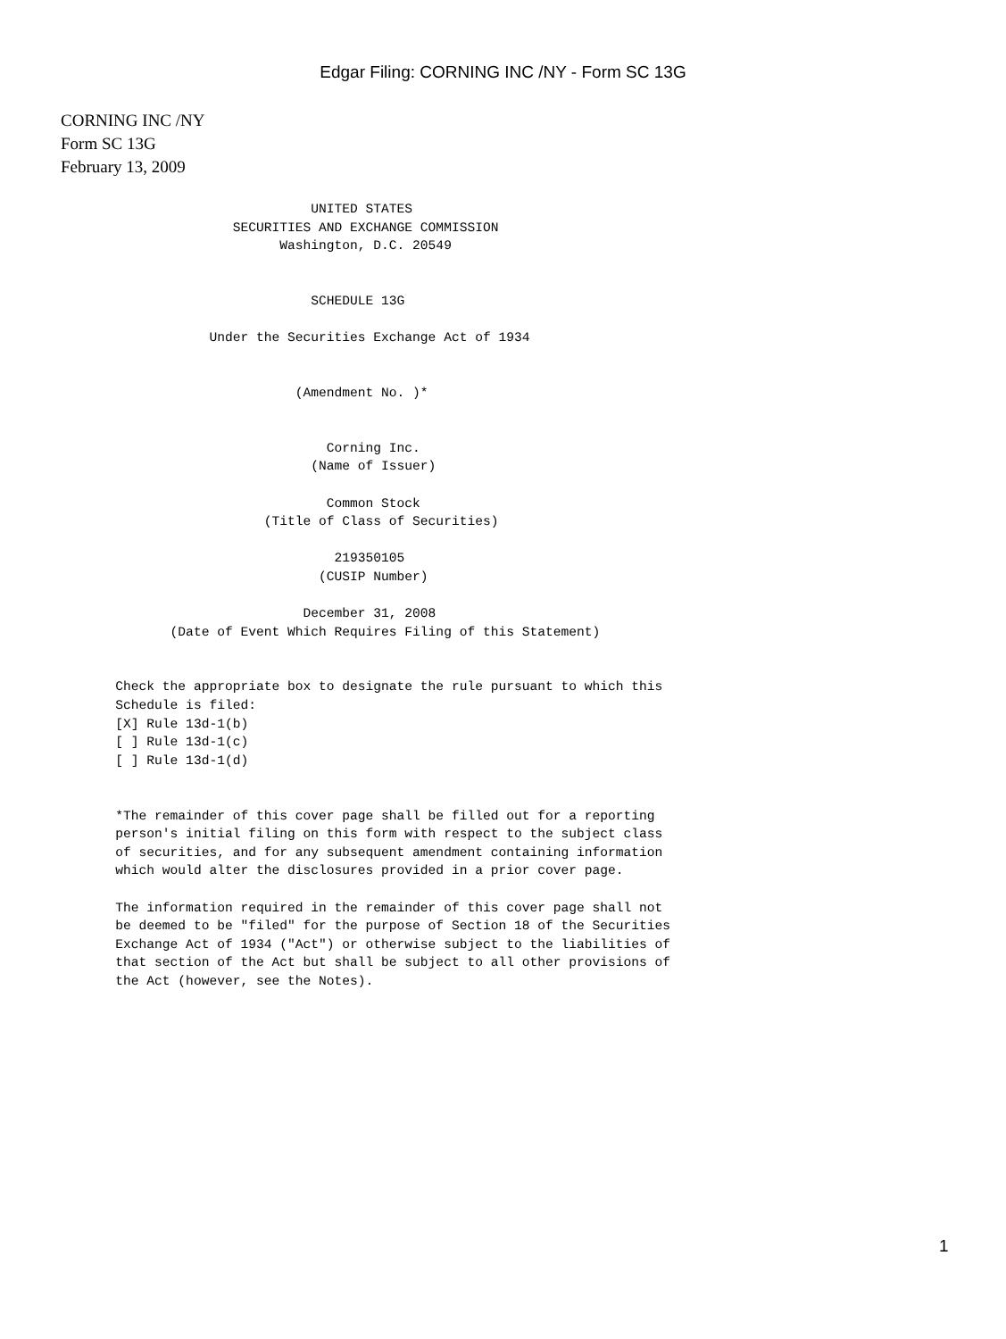Edgar Filing: CORNING INC /NY - Form SC 13G
CORNING INC /NY
Form SC 13G
February 13, 2009
                                UNITED STATES
                      SECURITIES AND EXCHANGE COMMISSION
                            Washington, D.C. 20549


                                SCHEDULE 13G

                   Under the Securities Exchange Act of 1934


                              (Amendment No. )*


                                  Corning Inc.
                                (Name of Issuer)

                                  Common Stock
                          (Title of Class of Securities)

                                   219350105
                                 (CUSIP Number)

                               December 31, 2008
              (Date of Event Which Requires Filing of this Statement)


       Check the appropriate box to designate the rule pursuant to which this
       Schedule is filed:
       [X] Rule 13d-1(b)
       [ ] Rule 13d-1(c)
       [ ] Rule 13d-1(d)


       *The remainder of this cover page shall be filled out for a reporting
       person's initial filing on this form with respect to the subject class
       of securities, and for any subsequent amendment containing information
       which would alter the disclosures provided in a prior cover page.

       The information required in the remainder of this cover page shall not
       be deemed to be "filed" for the purpose of Section 18 of the Securities
       Exchange Act of 1934 ("Act") or otherwise subject to the liabilities of
       that section of the Act but shall be subject to all other provisions of
       the Act (however, see the Notes).
1